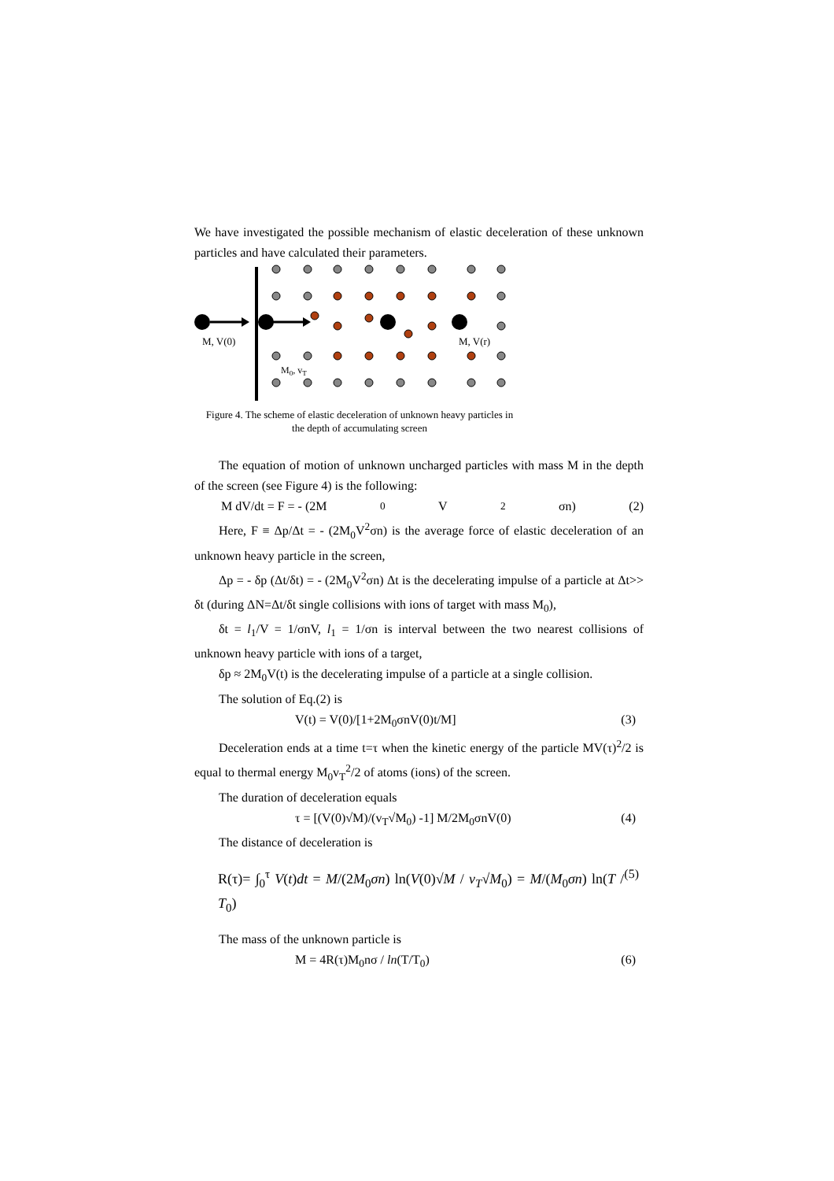We have investigated the possible mechanism of elastic deceleration of these unknown particles and have calculated their parameters.
M, V(0)
M, V(r)
M0, vT
Figure 4. The scheme of elastic deceleration of unknown heavy particles in the depth of accumulating screen
The equation of motion of unknown uncharged particles with mass M in the depth of the screen (see Figure 4) is the following:
M dV/dt = F = - (2M<sub>0</sub>V<sup>2</sup>σn) (2)
Here, F ≡ Δp/Δt = - (2M<sub>0</sub>V<sup>2</sup>σn) is the average force of elastic deceleration of an unknown heavy particle in the screen,
Δp = - δp (Δt/δt) = - (2M<sub>0</sub>V<sup>2</sup>σn) Δt is the decelerating impulse of a particle at Δt>> δt (during ΔN=Δt/δt single collisions with ions of target with mass M<sub>0</sub>),
δt = l<sub>1</sub>/V = 1/σnV, l<sub>1</sub> = 1/σn is interval between the two nearest collisions of unknown heavy particle with ions of a target,
δp ≈ 2M<sub>0</sub>V(t) is the decelerating impulse of a particle at a single collision.
The solution of Eq.(2) is
V(t) = V(0)/[1+2M<sub>0</sub>σnV(0)t/M] (3)
Deceleration ends at a time t=τ when the kinetic energy of the particle MV(τ)<sup>2</sup>/2 is equal to thermal energy M<sub>0</sub>v<sub>T</sub><sup>2</sup>/2 of atoms (ions) of the screen.
The duration of deceleration equals
τ = [(V(0)√M)/(v<sub>T</sub>√M<sub>0</sub>) -1] M/2M<sub>0</sub>σnV(0) (4)
The distance of deceleration is
R(τ)= ∫<sub>0</sub><sup>τ</sup> V(t)dt = M/(2M<sub>0</sub>σn) ln(V(0)√M / v<sub>T</sub>√M<sub>0</sub>) = M/(M<sub>0</sub>σn) ln(T / T<sub>0</sub>) (5)
The mass of the unknown particle is
M = 4R(τ)M<sub>0</sub>nσ / ln(T/T<sub>0</sub>) (6)